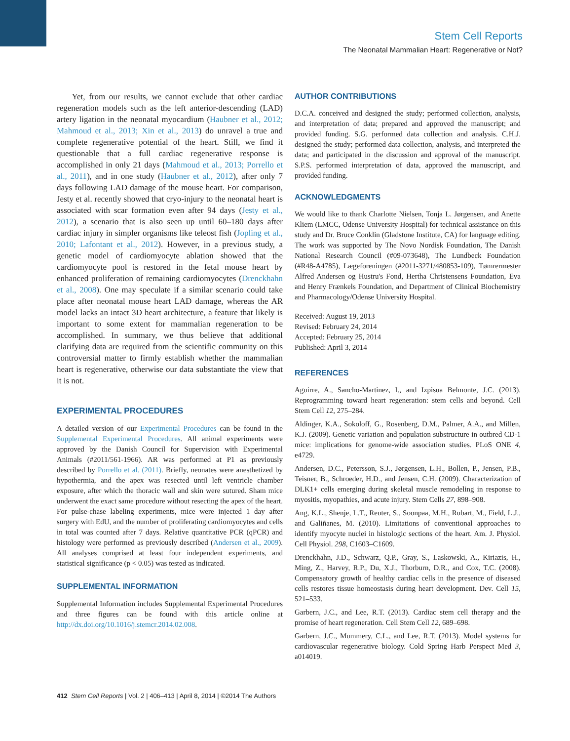Stem Cell Reports
The Neonatal Mammalian Heart: Regenerative or Not?
Yet, from our results, we cannot exclude that other cardiac regeneration models such as the left anterior-descending (LAD) artery ligation in the neonatal myocardium (Haubner et al., 2012; Mahmoud et al., 2013; Xin et al., 2013) do unravel a true and complete regenerative potential of the heart. Still, we find it questionable that a full cardiac regenerative response is accomplished in only 21 days (Mahmoud et al., 2013; Porrello et al., 2011), and in one study (Haubner et al., 2012), after only 7 days following LAD damage of the mouse heart. For comparison, Jesty et al. recently showed that cryo-injury to the neonatal heart is associated with scar formation even after 94 days (Jesty et al., 2012), a scenario that is also seen up until 60–180 days after cardiac injury in simpler organisms like teleost fish (Jopling et al., 2010; Lafontant et al., 2012). However, in a previous study, a genetic model of cardiomyocyte ablation showed that the cardiomyocyte pool is restored in the fetal mouse heart by enhanced proliferation of remaining cardiomyocytes (Drenckhahn et al., 2008). One may speculate if a similar scenario could take place after neonatal mouse heart LAD damage, whereas the AR model lacks an intact 3D heart architecture, a feature that likely is important to some extent for mammalian regeneration to be accomplished. In summary, we thus believe that additional clarifying data are required from the scientific community on this controversial matter to firmly establish whether the mammalian heart is regenerative, otherwise our data substantiate the view that it is not.
EXPERIMENTAL PROCEDURES
A detailed version of our Experimental Procedures can be found in the Supplemental Experimental Procedures. All animal experiments were approved by the Danish Council for Supervision with Experimental Animals (#2011/561-1966). AR was performed at P1 as previously described by Porrello et al. (2011). Briefly, neonates were anesthetized by hypothermia, and the apex was resected until left ventricle chamber exposure, after which the thoracic wall and skin were sutured. Sham mice underwent the exact same procedure without resecting the apex of the heart. For pulse-chase labeling experiments, mice were injected 1 day after surgery with EdU, and the number of proliferating cardiomyocytes and cells in total was counted after 7 days. Relative quantitative PCR (qPCR) and histology were performed as previously described (Andersen et al., 2009). All analyses comprised at least four independent experiments, and statistical significance (p < 0.05) was tested as indicated.
SUPPLEMENTAL INFORMATION
Supplemental Information includes Supplemental Experimental Procedures and three figures can be found with this article online at http://dx.doi.org/10.1016/j.stemcr.2014.02.008.
AUTHOR CONTRIBUTIONS
D.C.A. conceived and designed the study; performed collection, analysis, and interpretation of data; prepared and approved the manuscript; and provided funding. S.G. performed data collection and analysis. C.H.J. designed the study; performed data collection, analysis, and interpreted the data; and participated in the discussion and approval of the manuscript. S.P.S. performed interpretation of data, approved the manuscript, and provided funding.
ACKNOWLEDGMENTS
We would like to thank Charlotte Nielsen, Tonja L. Jørgensen, and Anette Kliem (LMCC, Odense University Hospital) for technical assistance on this study and Dr. Bruce Conklin (Gladstone Institute, CA) for language editing. The work was supported by The Novo Nordisk Foundation, The Danish National Research Council (#09-073648), The Lundbeck Foundation (#R48-A4785), Lægeforeningen (#2011-3271/480853-109), Tømrermester Alfred Andersen og Hustru's Fond, Hertha Christensens Foundation, Eva and Henry Frænkels Foundation, and Department of Clinical Biochemistry and Pharmacology/Odense University Hospital.
Received: August 19, 2013
Revised: February 24, 2014
Accepted: February 25, 2014
Published: April 3, 2014
REFERENCES
Aguirre, A., Sancho-Martinez, I., and Izpisua Belmonte, J.C. (2013). Reprogramming toward heart regeneration: stem cells and beyond. Cell Stem Cell 12, 275–284.
Aldinger, K.A., Sokoloff, G., Rosenberg, D.M., Palmer, A.A., and Millen, K.J. (2009). Genetic variation and population substructure in outbred CD-1 mice: implications for genome-wide association studies. PLoS ONE 4, e4729.
Andersen, D.C., Petersson, S.J., Jørgensen, L.H., Bollen, P., Jensen, P.B., Teisner, B., Schroeder, H.D., and Jensen, C.H. (2009). Characterization of DLK1+ cells emerging during skeletal muscle remodeling in response to myositis, myopathies, and acute injury. Stem Cells 27, 898–908.
Ang, K.L., Shenje, L.T., Reuter, S., Soonpaa, M.H., Rubart, M., Field, L.J., and Galiñanes, M. (2010). Limitations of conventional approaches to identify myocyte nuclei in histologic sections of the heart. Am. J. Physiol. Cell Physiol. 298, C1603–C1609.
Drenckhahn, J.D., Schwarz, Q.P., Gray, S., Laskowski, A., Kiriazis, H., Ming, Z., Harvey, R.P., Du, X.J., Thorburn, D.R., and Cox, T.C. (2008). Compensatory growth of healthy cardiac cells in the presence of diseased cells restores tissue homeostasis during heart development. Dev. Cell 15, 521–533.
Garbern, J.C., and Lee, R.T. (2013). Cardiac stem cell therapy and the promise of heart regeneration. Cell Stem Cell 12, 689–698.
Garbern, J.C., Mummery, C.L., and Lee, R.T. (2013). Model systems for cardiovascular regenerative biology. Cold Spring Harb Perspect Med 3, a014019.
412 Stem Cell Reports | Vol. 2 | 406–413 | April 8, 2014 | ©2014 The Authors